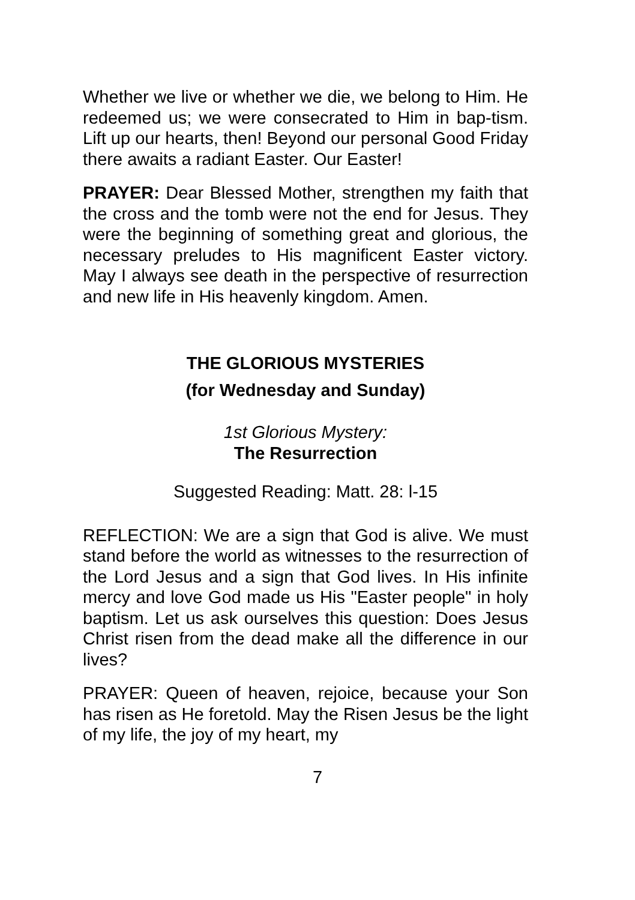Whether we live or whether we die, we belong to Him. He redeemed us; we were consecrated to Him in bap-tism. Lift up our hearts, then! Beyond our personal Good Friday there awaits a radiant Easter. Our Easter!
PRAYER: Dear Blessed Mother, strengthen my faith that the cross and the tomb were not the end for Jesus. They were the beginning of something great and glorious, the necessary preludes to His magnificent Easter victory. May I always see death in the perspective of resurrection and new life in His heavenly kingdom. Amen.
THE GLORIOUS MYSTERIES
(for Wednesday and Sunday)
1st Glorious Mystery:
The Resurrection
Suggested Reading: Matt. 28: l-15
REFLECTION: We are a sign that God is alive. We must stand before the world as witnesses to the resurrection of the Lord Jesus and a sign that God lives. In His infinite mercy and love God made us His "Easter people" in holy baptism. Let us ask ourselves this question: Does Jesus Christ risen from the dead make all the difference in our lives?
PRAYER: Queen of heaven, rejoice, because your Son has risen as He foretold. May the Risen Jesus be the light of my life, the joy of my heart, my
7